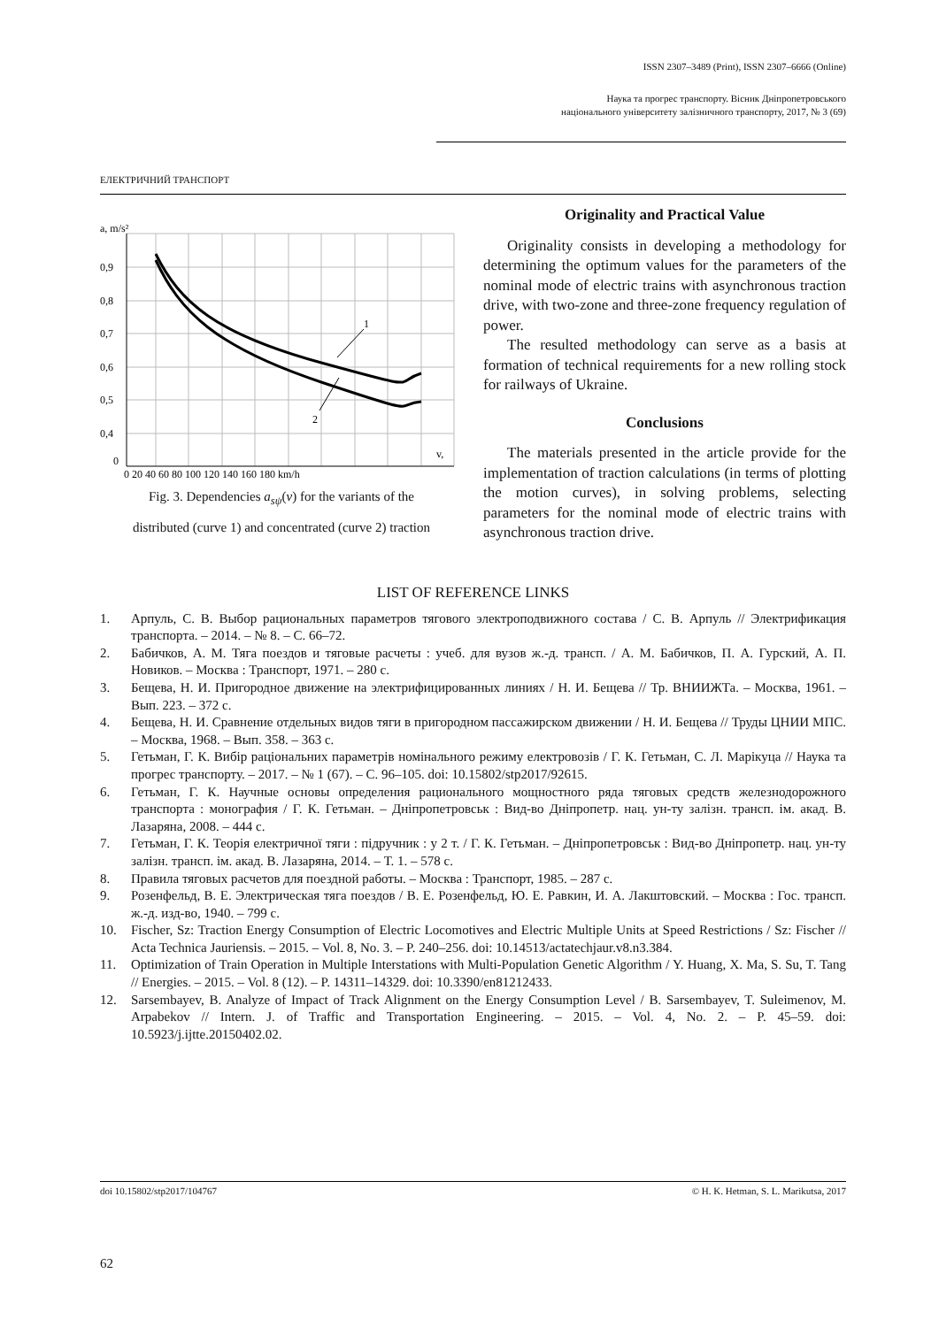ISSN 2307–3489 (Print), ISSN 2307–6666 (Online)
Наука та прогрес транспорту. Вісник Дніпропетровського
національного університету залізничного транспорту, 2017, № 3 (69)
ЕЛЕКТРИЧНИЙ ТРАНСПОРТ
1
2
a, m/s²
0,9
0,8
0,7
0,6
0,5
0,4
0
0 20 40 60 80 100 120 140 160 180 km/h
v,
Fig. 3. Dependencies a<sub>sψ</sub>(v) for the variants of the
distributed (curve 1) and concentrated (curve 2) traction
Originality and Practical Value
Originality consists in developing a methodology for determining the optimum values for the parameters of the nominal mode of electric trains with asynchronous traction drive, with two-zone and three-zone frequency regulation of power.
The resulted methodology can serve as a basis at formation of technical requirements for a new rolling stock for railways of Ukraine.
Conclusions
The materials presented in the article provide for the implementation of traction calculations (in terms of plotting the motion curves), in solving problems, selecting parameters for the nominal mode of electric trains with asynchronous traction drive.
LIST OF REFERENCE LINKS
1. Арпуль, С. В. Выбор рациональных параметров тягового электроподвижного состава / С. В. Арпуль // Электрификация транспорта. – 2014. – № 8. – С. 66–72.
2. Бабичков, А. М. Тяга поездов и тяговые расчеты : учеб. для вузов ж.-д. трансп. / А. М. Бабичков, П. А. Гурский, А. П. Новиков. – Москва : Транспорт, 1971. – 280 с.
3. Бещева, Н. И. Пригородное движение на электрифицированных линиях / Н. И. Бещева // Тр. ВНИИЖТа. – Москва, 1961. – Вып. 223. – 372 с.
4. Бещева, Н. И. Сравнение отдельных видов тяги в пригородном пассажирском движении / Н. И. Бещева // Труды ЦНИИ МПС. – Москва, 1968. – Вып. 358. – 363 с.
5. Гетьман, Г. К. Вибір раціональних параметрів номінального режиму електровозів / Г. К. Гетьман, С. Л. Марікуца // Наука та прогрес транспорту. – 2017. – № 1 (67). – С. 96–105. doi: 10.15802/stp2017/92615.
6. Гетьман, Г. К. Научные основы определения рационального мощностного ряда тяговых средств железнодорожного транспорта : монография / Г. К. Гетьман. – Дніпропетровськ : Вид-во Дніпропетр. нац. ун-ту залізн. трансп. ім. акад. В. Лазаряна, 2008. – 444 с.
7. Гетьман, Г. К. Теорія електричної тяги : підручник : у 2 т. / Г. К. Гетьман. – Дніпропетровськ : Вид-во Дніпропетр. нац. ун-ту залізн. трансп. ім. акад. В. Лазаряна, 2014. – Т. 1. – 578 с.
8. Правила тяговых расчетов для поездной работы. – Москва : Транспорт, 1985. – 287 с.
9. Розенфельд, В. Е. Электрическая тяга поездов / В. Е. Розенфельд, Ю. Е. Равкин, И. А. Лакштовский. – Москва : Гос. трансп. ж.-д. изд-во, 1940. – 799 с.
10. Fischer, Sz: Traction Energy Consumption of Electric Locomotives and Electric Multiple Units at Speed Restrictions / Sz: Fischer // Acta Technica Jauriensis. – 2015. – Vol. 8, No. 3. – P. 240–256. doi: 10.14513/actatechjaur.v8.n3.384.
11. Optimization of Train Operation in Multiple Interstations with Multi-Population Genetic Algorithm / Y. Huang, X. Ma, S. Su, T. Tang // Energies. – 2015. – Vol. 8 (12). – P. 14311–14329. doi: 10.3390/en81212433.
12. Sarsembayev, B. Analyze of Impact of Track Alignment on the Energy Consumption Level / B. Sarsembayev, T. Suleimenov, M. Arpabekov // Intern. J. of Traffic and Transportation Engineering. – 2015. – Vol. 4, No. 2. – P. 45–59. doi: 10.5923/j.ijtte.20150402.02.
doi 10.15802/stp2017/104767 © H. K. Hetman, S. L. Marikutsa, 2017
62